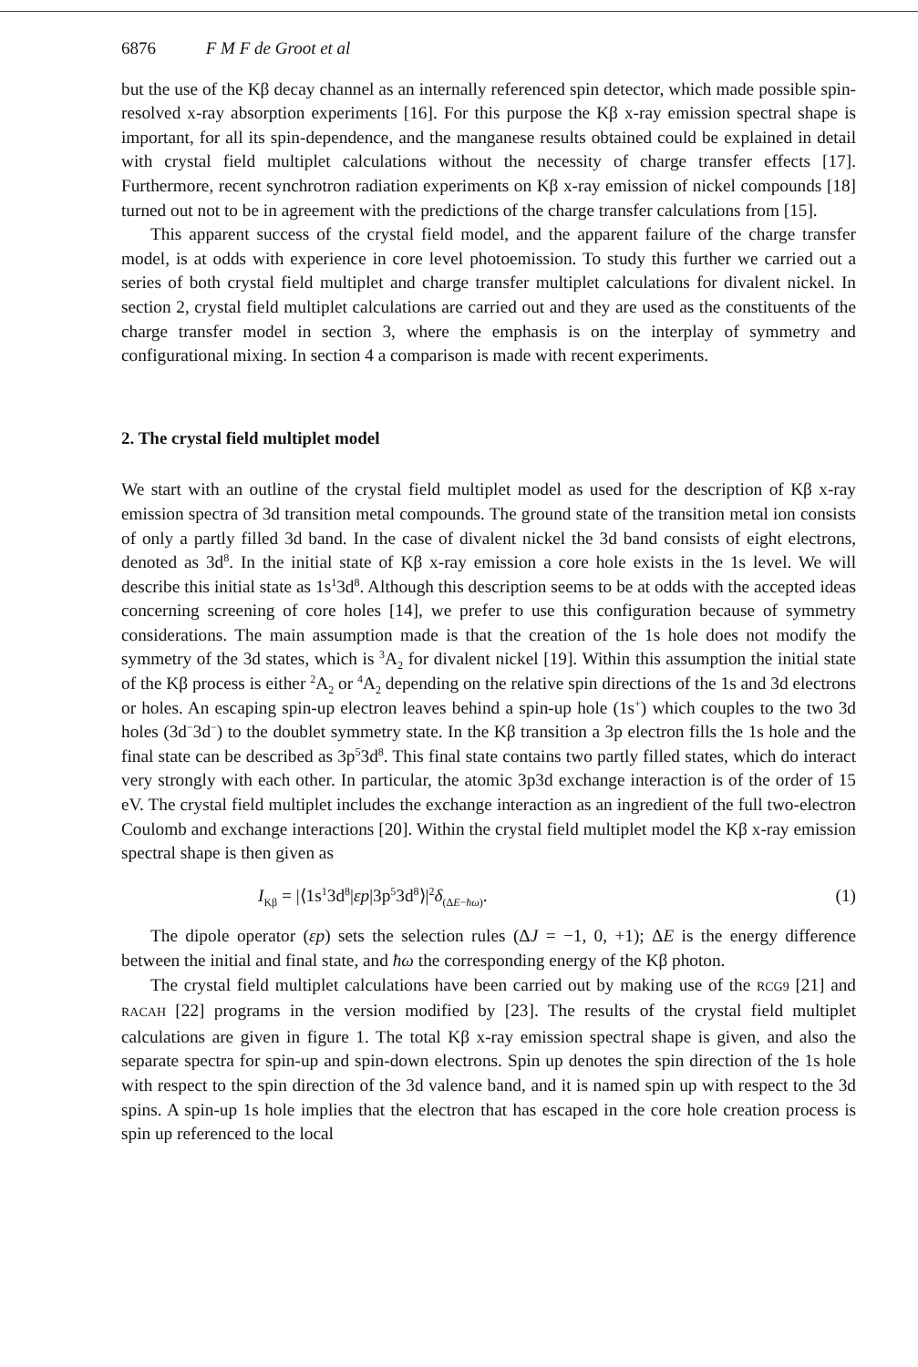6876 F M F de Groot et al
but the use of the Kβ decay channel as an internally referenced spin detector, which made possible spin-resolved x-ray absorption experiments [16]. For this purpose the Kβ x-ray emission spectral shape is important, for all its spin-dependence, and the manganese results obtained could be explained in detail with crystal field multiplet calculations without the necessity of charge transfer effects [17]. Furthermore, recent synchrotron radiation experiments on Kβ x-ray emission of nickel compounds [18] turned out not to be in agreement with the predictions of the charge transfer calculations from [15].
This apparent success of the crystal field model, and the apparent failure of the charge transfer model, is at odds with experience in core level photoemission. To study this further we carried out a series of both crystal field multiplet and charge transfer multiplet calculations for divalent nickel. In section 2, crystal field multiplet calculations are carried out and they are used as the constituents of the charge transfer model in section 3, where the emphasis is on the interplay of symmetry and configurational mixing. In section 4 a comparison is made with recent experiments.
2. The crystal field multiplet model
We start with an outline of the crystal field multiplet model as used for the description of Kβ x-ray emission spectra of 3d transition metal compounds. The ground state of the transition metal ion consists of only a partly filled 3d band. In the case of divalent nickel the 3d band consists of eight electrons, denoted as 3d<sup>8</sup>. In the initial state of Kβ x-ray emission a core hole exists in the 1s level. We will describe this initial state as 1s<sup>1</sup>3d<sup>8</sup>. Although this description seems to be at odds with the accepted ideas concerning screening of core holes [14], we prefer to use this configuration because of symmetry considerations. The main assumption made is that the creation of the 1s hole does not modify the symmetry of the 3d states, which is <sup>3</sup>A<sub>2</sub> for divalent nickel [19]. Within this assumption the initial state of the Kβ process is either <sup>2</sup>A<sub>2</sub> or <sup>4</sup>A<sub>2</sub> depending on the relative spin directions of the 1s and 3d electrons or holes. An escaping spin-up electron leaves behind a spin-up hole (1s<sup>+</sup>) which couples to the two 3d holes (3d<sup>−</sup>3d<sup>−</sup>) to the doublet symmetry state. In the Kβ transition a 3p electron fills the 1s hole and the final state can be described as 3p<sup>5</sup>3d<sup>8</sup>. This final state contains two partly filled states, which do interact very strongly with each other. In particular, the atomic 3p3d exchange interaction is of the order of 15 eV. The crystal field multiplet includes the exchange interaction as an ingredient of the full two-electron Coulomb and exchange interactions [20]. Within the crystal field multiplet model the Kβ x-ray emission spectral shape is then given as
I<sub>Kβ</sub> = |⟨1s<sup>1</sup>3d<sup>8</sup>|εp|3p<sup>5</sup>3d<sup>8</sup>⟩|<sup>2</sup>δ<sub>(ΔE−ħω)</sub>. (1)
The dipole operator (εp) sets the selection rules (ΔJ = −1, 0, +1); ΔE is the energy difference between the initial and final state, and ħω the corresponding energy of the Kβ photon.
The crystal field multiplet calculations have been carried out by making use of the RCG9 [21] and RACAH [22] programs in the version modified by [23]. The results of the crystal field multiplet calculations are given in figure 1. The total Kβ x-ray emission spectral shape is given, and also the separate spectra for spin-up and spin-down electrons. Spin up denotes the spin direction of the 1s hole with respect to the spin direction of the 3d valence band, and it is named spin up with respect to the 3d spins. A spin-up 1s hole implies that the electron that has escaped in the core hole creation process is spin up referenced to the local